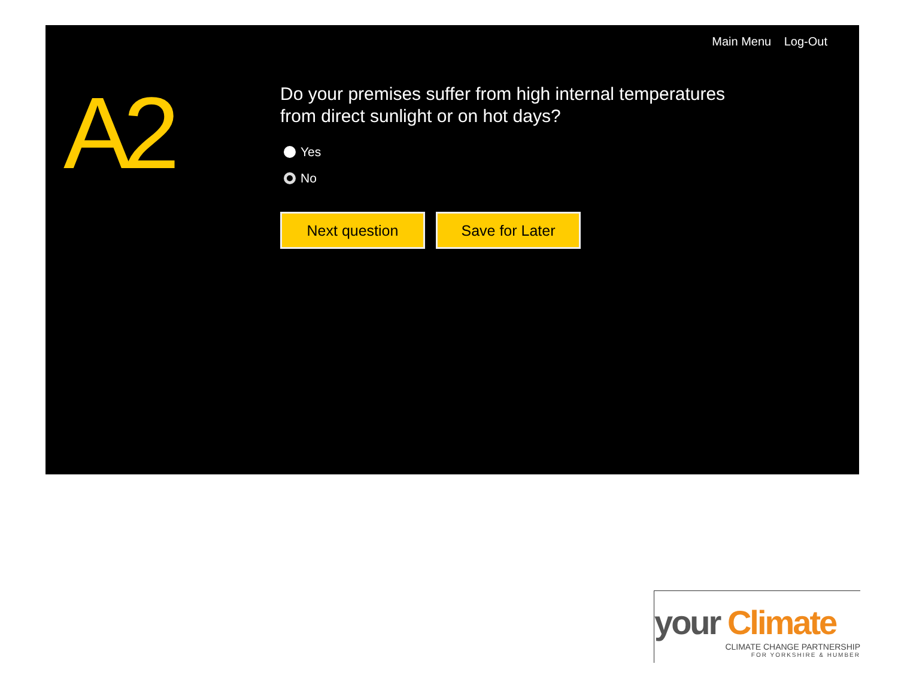Main Menu Log-Out
A2
Do your premises suffer from high internal temperatures from direct sunlight or on hot days?
Yes
No
Next question Save for Later
your Climate
CLIMATE CHANGE PARTNERSHIP
FOR YORKSHIRE & HUMBER